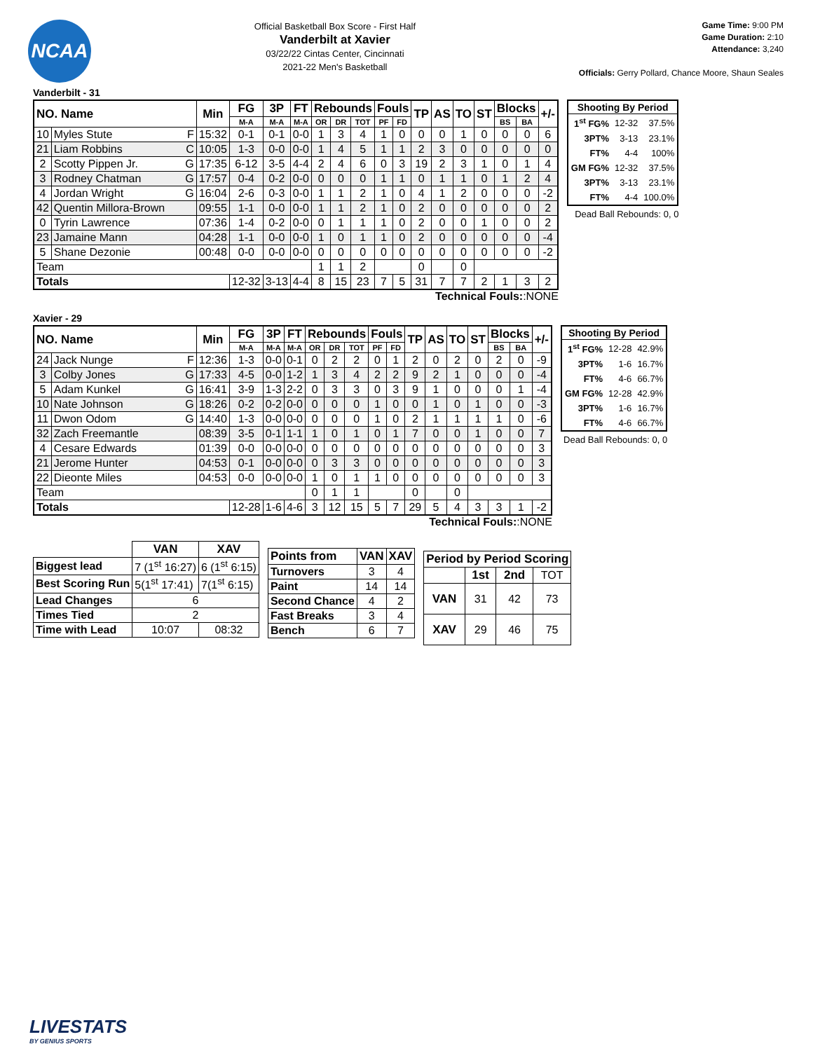NCAA
Official Basketball Box Score - First Half
Vanderbilt at Xavier
03/22/22 Cintas Center, Cincinnati
2021-22 Men's Basketball
Game Time: 9:00 PM
Game Duration: 2:10
Attendance: 3,240
Officials: Gerry Pollard, Chance Moore, Shaun Seales
Vanderbilt - 31
| NO. Name | | Min | FG | 3P | FT | Rebounds | | | Fouls | | TP | AS | TO | ST | Blocks | | +/- |
| --- | --- | --- | --- | --- | --- | --- | --- | --- | --- | --- | --- | --- | --- | --- | --- | --- | --- |
| | | | M-A | M-A | M-A | OR | DR | TOT | PF | FD | | | | | BS | BA | |
| 10 | Myles Stute F | 15:32 | 0-1 | 0-1 | 0-0 | 1 | 3 | 4 | 1 | 0 | 0 | 0 | 1 | 0 | 0 | 0 | 6 |
| 21 | Liam Robbins C | 10:05 | 1-3 | 0-0 | 0-0 | 1 | 4 | 5 | 1 | 1 | 2 | 3 | 0 | 0 | 0 | 0 | 0 |
| 2 | Scotty Pippen Jr. G | 17:35 | 6-12 | 3-5 | 4-4 | 2 | 4 | 6 | 0 | 3 | 19 | 2 | 3 | 1 | 0 | 1 | 4 |
| 3 | Rodney Chatman G | 17:57 | 0-4 | 0-2 | 0-0 | 0 | 0 | 0 | 1 | 1 | 0 | 1 | 1 | 0 | 1 | 2 | 4 |
| 4 | Jordan Wright G | 16:04 | 2-6 | 0-3 | 0-0 | 1 | 1 | 2 | 1 | 0 | 4 | 1 | 2 | 0 | 0 | 0 | -2 |
| 42 | Quentin Millora-Brown | 09:55 | 1-1 | 0-0 | 0-0 | 1 | 1 | 2 | 1 | 0 | 2 | 0 | 0 | 0 | 0 | 0 | 2 |
| 0 | Tyrin Lawrence | 07:36 | 1-4 | 0-2 | 0-0 | 0 | 1 | 1 | 1 | 0 | 2 | 0 | 0 | 1 | 0 | 0 | 2 |
| 23 | Jamaine Mann | 04:28 | 1-1 | 0-0 | 0-0 | 1 | 0 | 1 | 1 | 0 | 2 | 0 | 0 | 0 | 0 | 0 | -4 |
| 5 | Shane Dezonie | 00:48 | 0-0 | 0-0 | 0-0 | 0 | 0 | 0 | 0 | 0 | 0 | 0 | 0 | 0 | 0 | 0 | -2 |
| Team | | | | | | 1 | 1 | 2 | | | 0 | | 0 | | | | |
| Totals | | | 12-32 | 3-13 | 4-4 | 8 | 15 | 23 | 7 | 5 | 31 | 7 | 7 | 2 | 1 | 3 | 2 |
Technical Fouls::NONE
| Shooting By Period | | |
| --- | --- | --- |
| 1<sup>st</sup> FG% | 12-32 | 37.5% |
| 3PT% | 3-13 | 23.1% |
| FT% | 4-4 | 100% |
| GM FG% | 12-32 | 37.5% |
| 3PT% | 3-13 | 23.1% |
| FT% | 4-4 | 100.0% |
Dead Ball Rebounds: 0, 0
Xavier - 29
| NO. Name | | Min | FG | 3P | FT | Rebounds | | | Fouls | | TP | AS | TO | ST | Blocks | | +/- |
| --- | --- | --- | --- | --- | --- | --- | --- | --- | --- | --- | --- | --- | --- | --- | --- | --- | --- |
| | | | M-A | M-A | M-A | OR | DR | TOT | PF | FD | | | | | BS | BA | |
| 24 | Jack Nunge F | 12:36 | 1-3 | 0-0 | 0-1 | 0 | 2 | 2 | 0 | 1 | 2 | 0 | 2 | 0 | 2 | 0 | -9 |
| 3 | Colby Jones G | 17:33 | 4-5 | 0-0 | 1-2 | 1 | 3 | 4 | 2 | 2 | 9 | 2 | 1 | 0 | 0 | 0 | -4 |
| 5 | Adam Kunkel G | 16:41 | 3-9 | 1-3 | 2-2 | 0 | 3 | 3 | 0 | 3 | 9 | 1 | 0 | 0 | 0 | 1 | -4 |
| 10 | Nate Johnson G | 18:26 | 0-2 | 0-2 | 0-0 | 0 | 0 | 0 | 1 | 0 | 0 | 1 | 0 | 1 | 0 | 0 | -3 |
| 11 | Dwon Odom G | 14:40 | 1-3 | 0-0 | 0-0 | 0 | 0 | 0 | 1 | 0 | 2 | 1 | 1 | 1 | 1 | 0 | -6 |
| 32 | Zach Freemantle | 08:39 | 3-5 | 0-1 | 1-1 | 1 | 0 | 1 | 0 | 1 | 7 | 0 | 0 | 1 | 0 | 0 | 7 |
| 4 | Cesare Edwards | 01:39 | 0-0 | 0-0 | 0-0 | 0 | 0 | 0 | 0 | 0 | 0 | 0 | 0 | 0 | 0 | 0 | 3 |
| 21 | Jerome Hunter | 04:53 | 0-1 | 0-0 | 0-0 | 0 | 3 | 3 | 0 | 0 | 0 | 0 | 0 | 0 | 0 | 0 | 3 |
| 22 | Dieonte Miles | 04:53 | 0-0 | 0-0 | 0-0 | 1 | 0 | 1 | 1 | 0 | 0 | 0 | 0 | 0 | 0 | 0 | 3 |
| Team | | | | | | 0 | 1 | 1 | | | 0 | | 0 | | | | |
| Totals | | | 12-28 | 1-6 | 4-6 | 3 | 12 | 15 | 5 | 7 | 29 | 5 | 4 | 3 | 3 | 1 | -2 |
Technical Fouls::NONE
| Shooting By Period | | |
| --- | --- | --- |
| 1<sup>st</sup> FG% | 12-28 | 42.9% |
| 3PT% | 1-6 | 16.7% |
| FT% | 4-6 | 66.7% |
| GM FG% | 12-28 | 42.9% |
| 3PT% | 1-6 | 16.7% |
| FT% | 4-6 | 66.7% |
Dead Ball Rebounds: 0, 0
| | VAN | XAV |
| --- | --- | --- |
| Biggest lead | 7 (1<sup>st</sup> 16:27) | 6 (1<sup>st</sup> 6:15) |
| Best Scoring Run | 5(1<sup>st</sup> 17:41) | 7(1<sup>st</sup> 6:15) |
| Lead Changes | 6 | |
| Times Tied | 2 | |
| Time with Lead | 10:07 | 08:32 |
| Points from | VAN | XAV |
| --- | --- | --- |
| Turnovers | 3 | 4 |
| Paint | 14 | 14 |
| Second Chance | 4 | 2 |
| Fast Breaks | 3 | 4 |
| Bench | 6 | 7 |
| Period by Period Scoring | | | |
| --- | --- | --- | --- |
| | 1st | 2nd | TOT |
| VAN | 31 | 42 | 73 |
| XAV | 29 | 46 | 75 |
LIVESTATS
BY GENIUS SPORTS